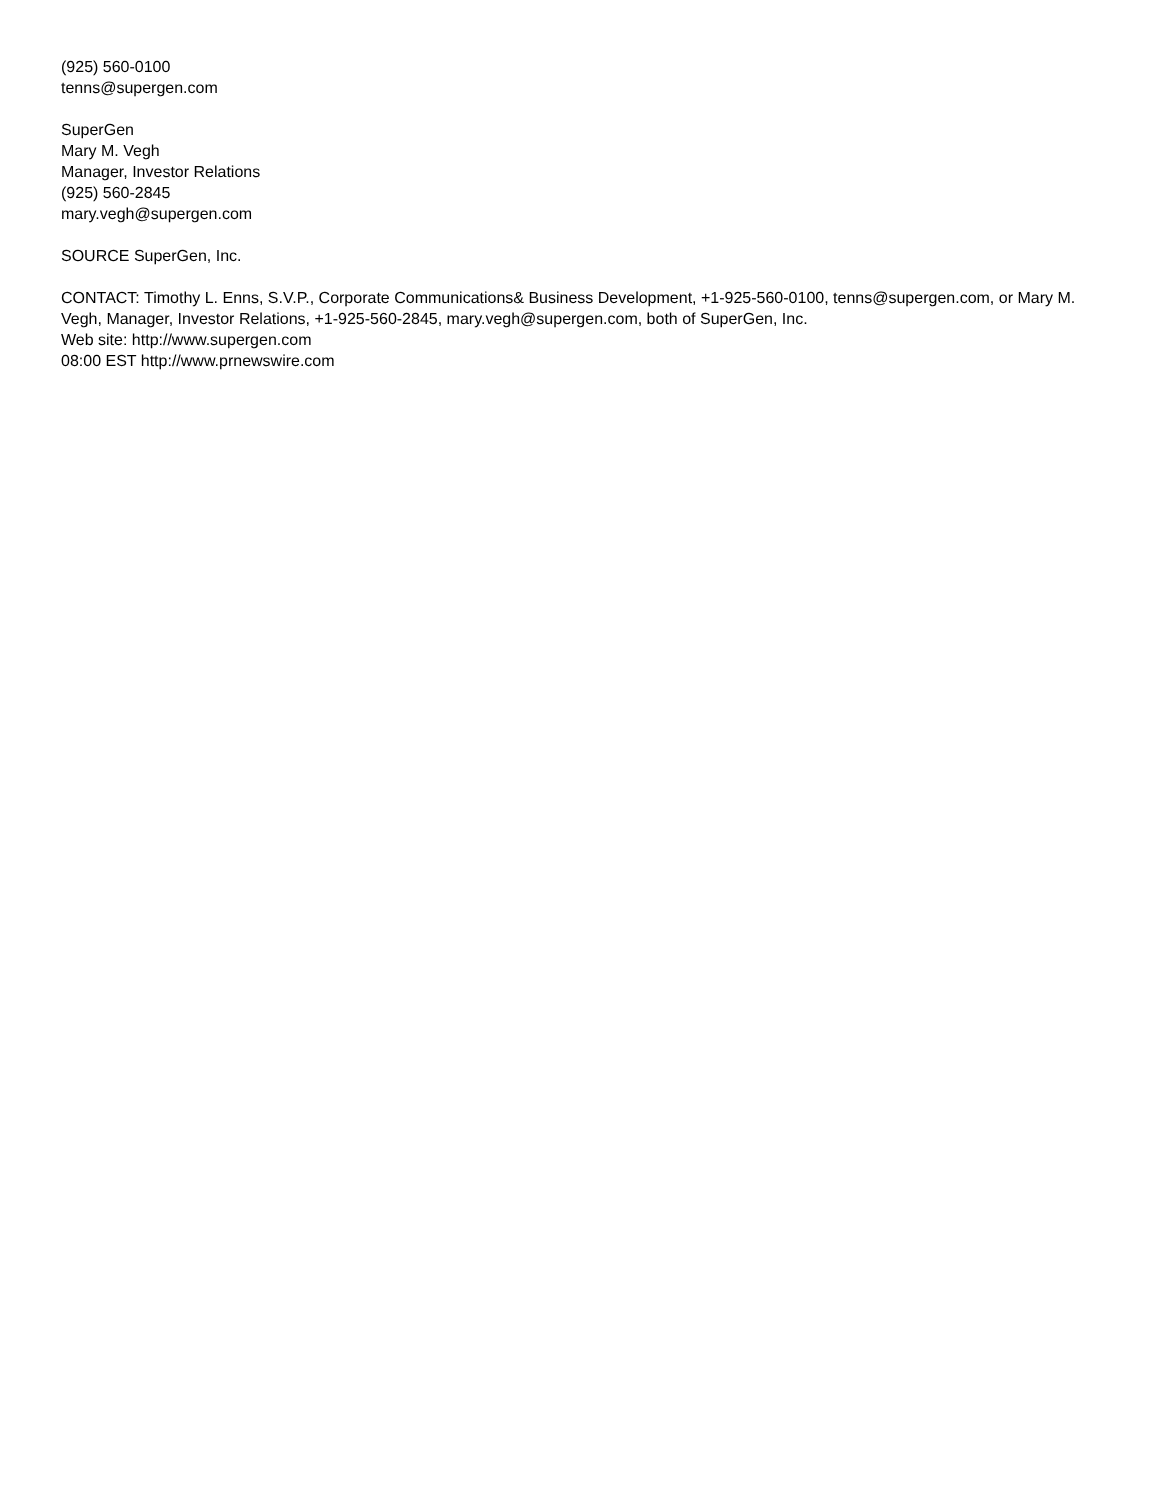(925) 560-0100
tenns@supergen.com
SuperGen
Mary M. Vegh
Manager, Investor Relations
(925) 560-2845
mary.vegh@supergen.com
SOURCE SuperGen, Inc.
CONTACT: Timothy L. Enns, S.V.P., Corporate Communications& Business Development, +1-925-560-0100, tenns@supergen.com, or Mary M. Vegh, Manager, Investor Relations, +1-925-560-2845, mary.vegh@supergen.com, both of SuperGen, Inc.
Web site: http://www.supergen.com
08:00 EST http://www.prnewswire.com